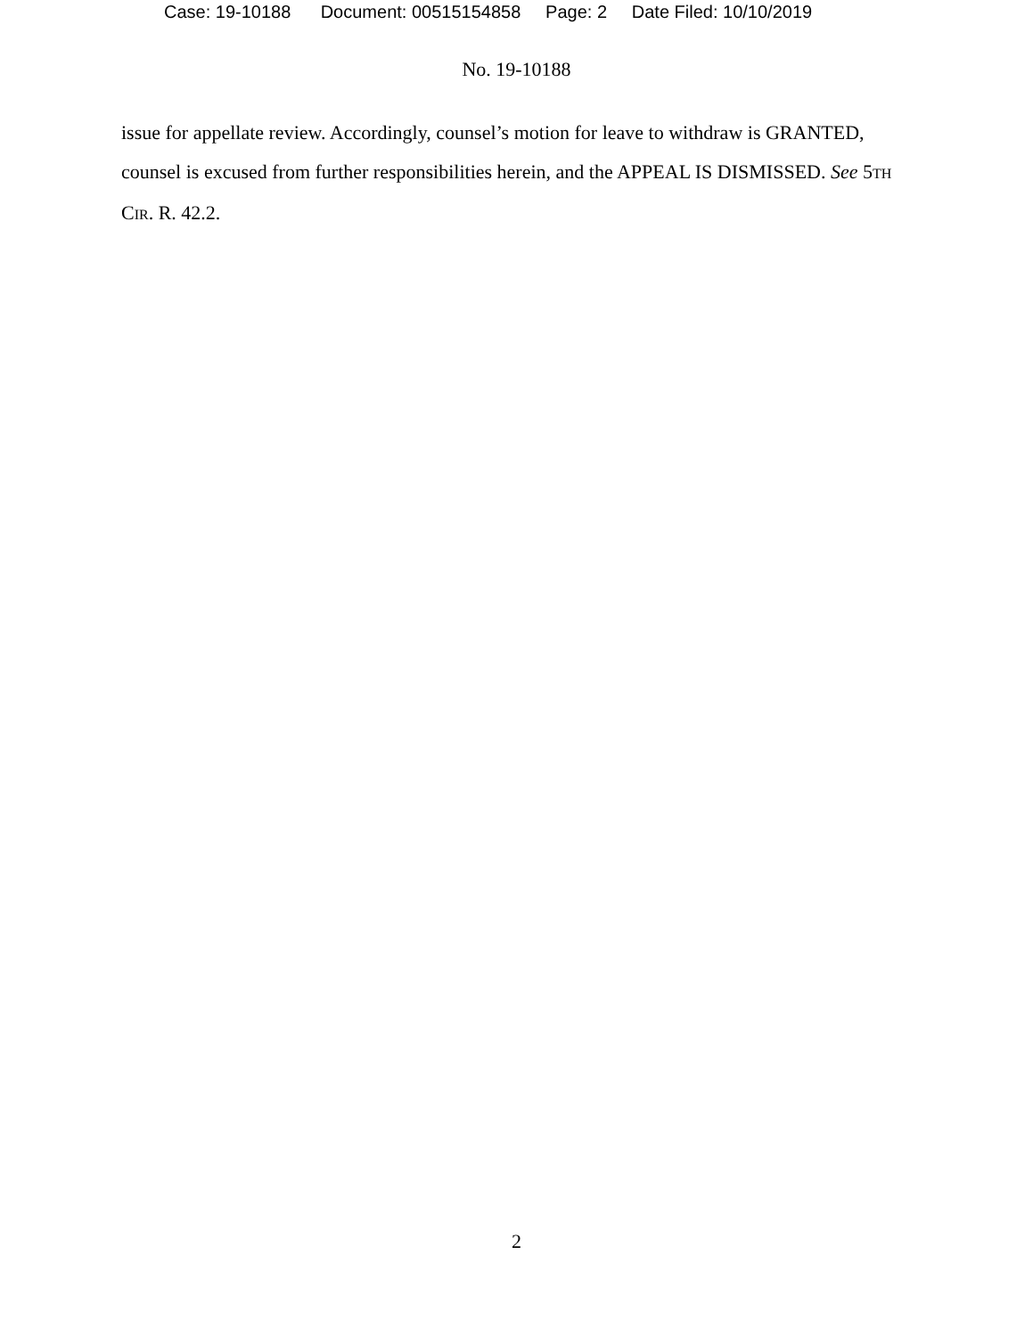Case: 19-10188 Document: 00515154858 Page: 2 Date Filed: 10/10/2019
No. 19-10188
issue for appellate review. Accordingly, counsel’s motion for leave to withdraw is GRANTED, counsel is excused from further responsibilities herein, and the APPEAL IS DISMISSED. See 5TH CIR. R. 42.2.
2